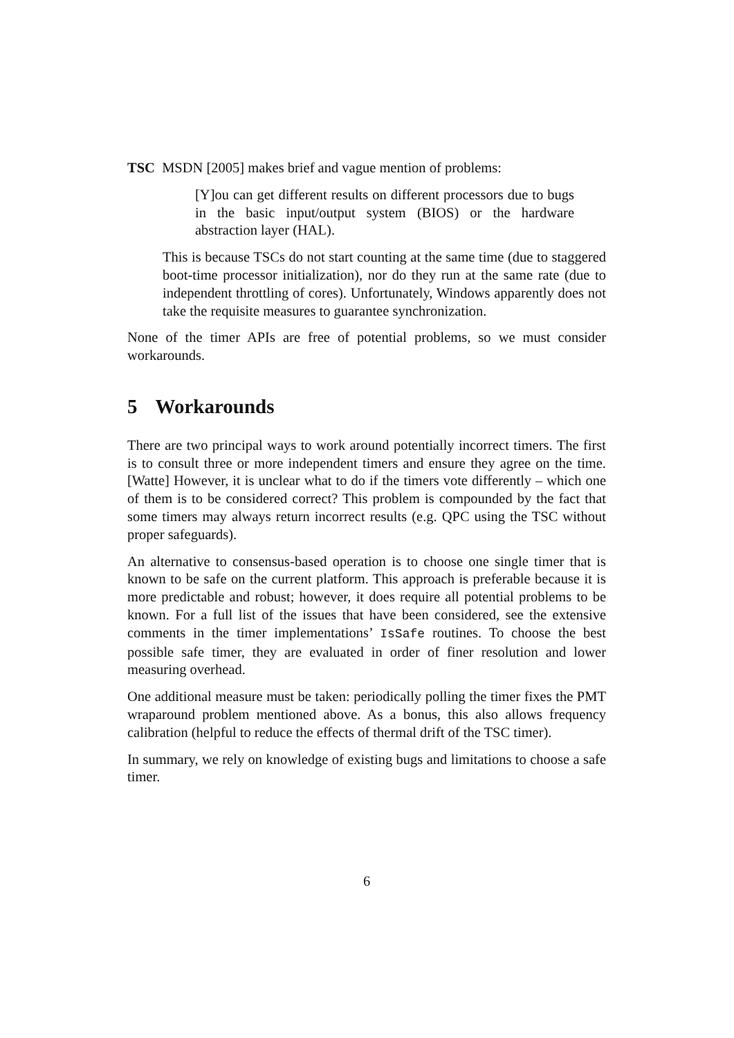TSC MSDN [2005] makes brief and vague mention of problems:
[Y]ou can get different results on different processors due to bugs in the basic input/output system (BIOS) or the hardware abstraction layer (HAL).
This is because TSCs do not start counting at the same time (due to staggered boot-time processor initialization), nor do they run at the same rate (due to independent throttling of cores). Unfortunately, Windows apparently does not take the requisite measures to guarantee synchronization.
None of the timer APIs are free of potential problems, so we must consider workarounds.
5 Workarounds
There are two principal ways to work around potentially incorrect timers. The first is to consult three or more independent timers and ensure they agree on the time. [Watte] However, it is unclear what to do if the timers vote differently – which one of them is to be considered correct? This problem is compounded by the fact that some timers may always return incorrect results (e.g. QPC using the TSC without proper safeguards).
An alternative to consensus-based operation is to choose one single timer that is known to be safe on the current platform. This approach is preferable because it is more predictable and robust; however, it does require all potential problems to be known. For a full list of the issues that have been considered, see the extensive comments in the timer implementations’ IsSafe routines. To choose the best possible safe timer, they are evaluated in order of finer resolution and lower measuring overhead.
One additional measure must be taken: periodically polling the timer fixes the PMT wraparound problem mentioned above. As a bonus, this also allows frequency calibration (helpful to reduce the effects of thermal drift of the TSC timer).
In summary, we rely on knowledge of existing bugs and limitations to choose a safe timer.
6